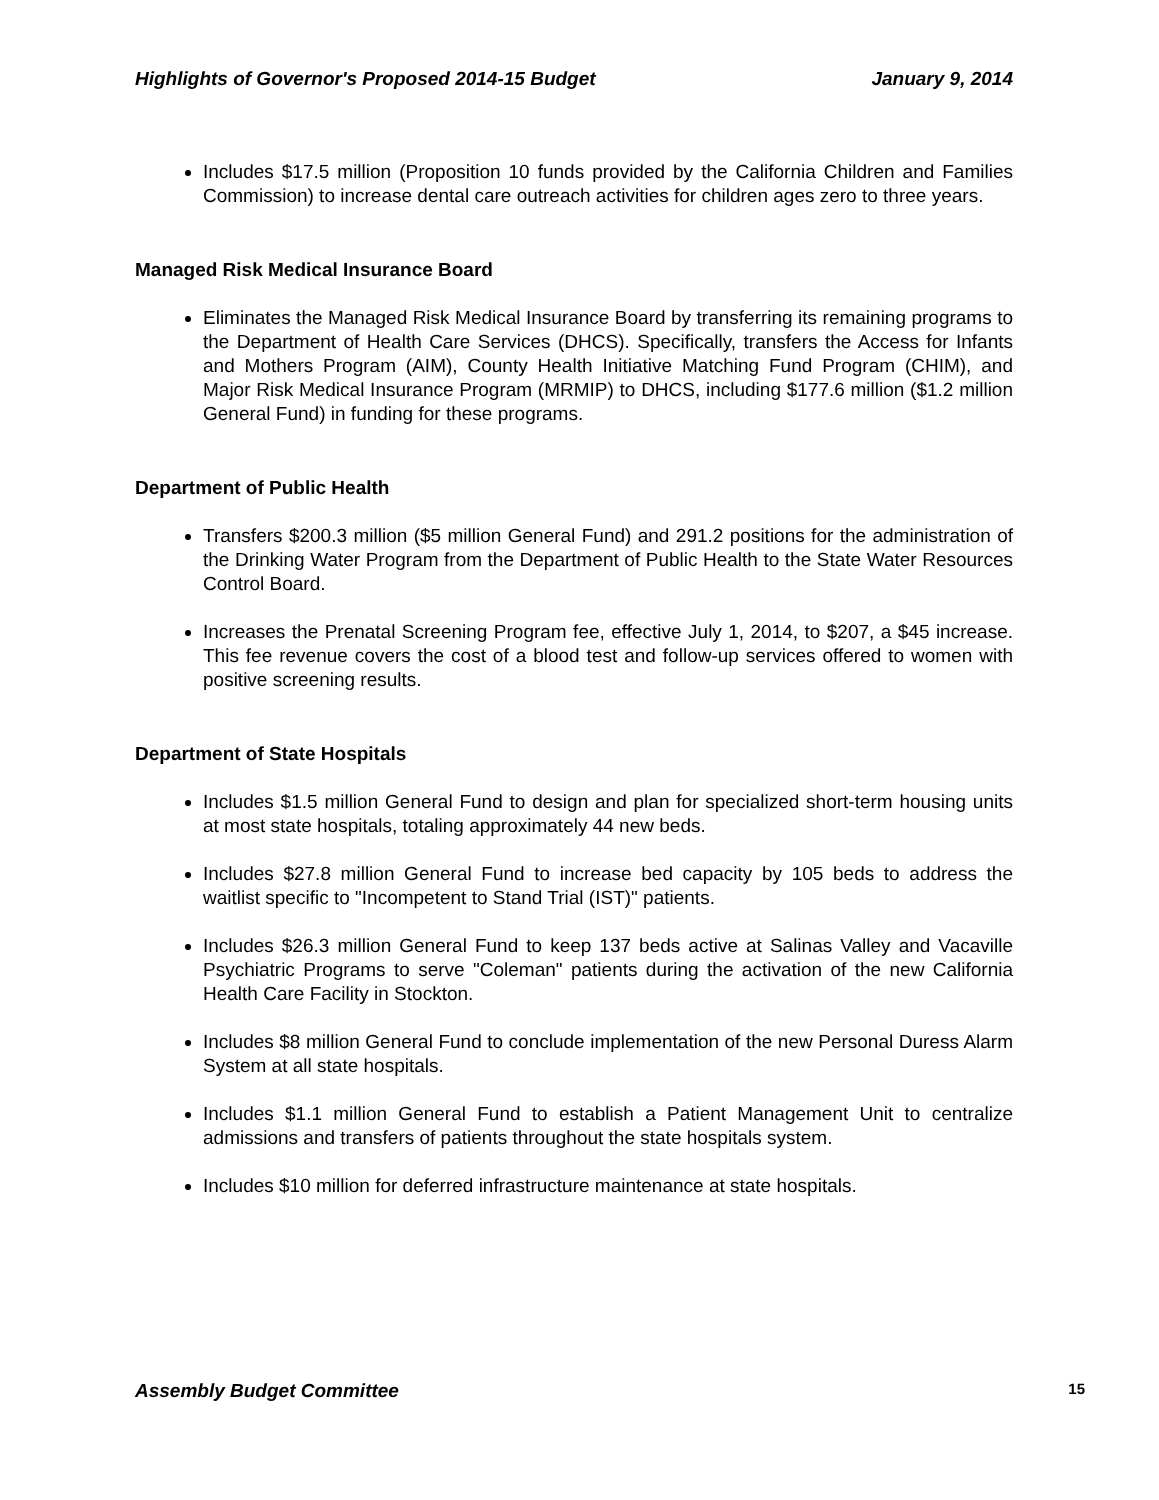Highlights of Governor's Proposed 2014-15 Budget January 9, 2014
Includes $17.5 million (Proposition 10 funds provided by the California Children and Families Commission) to increase dental care outreach activities for children ages zero to three years.
Managed Risk Medical Insurance Board
Eliminates the Managed Risk Medical Insurance Board by transferring its remaining programs to the Department of Health Care Services (DHCS). Specifically, transfers the Access for Infants and Mothers Program (AIM), County Health Initiative Matching Fund Program (CHIM), and Major Risk Medical Insurance Program (MRMIP) to DHCS, including $177.6 million ($1.2 million General Fund) in funding for these programs.
Department of Public Health
Transfers $200.3 million ($5 million General Fund) and 291.2 positions for the administration of the Drinking Water Program from the Department of Public Health to the State Water Resources Control Board.
Increases the Prenatal Screening Program fee, effective July 1, 2014, to $207, a $45 increase. This fee revenue covers the cost of a blood test and follow-up services offered to women with positive screening results.
Department of State Hospitals
Includes $1.5 million General Fund to design and plan for specialized short-term housing units at most state hospitals, totaling approximately 44 new beds.
Includes $27.8 million General Fund to increase bed capacity by 105 beds to address the waitlist specific to "Incompetent to Stand Trial (IST)" patients.
Includes $26.3 million General Fund to keep 137 beds active at Salinas Valley and Vacaville Psychiatric Programs to serve "Coleman" patients during the activation of the new California Health Care Facility in Stockton.
Includes $8 million General Fund to conclude implementation of the new Personal Duress Alarm System at all state hospitals.
Includes $1.1 million General Fund to establish a Patient Management Unit to centralize admissions and transfers of patients throughout the state hospitals system.
Includes $10 million for deferred infrastructure maintenance at state hospitals.
Assembly Budget Committee 15